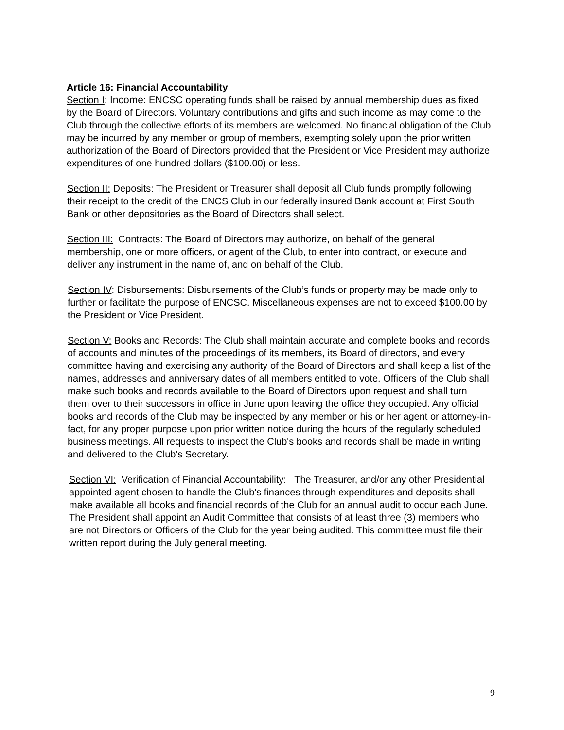Article 16: Financial Accountability
Section I: Income: ENCSC operating funds shall be raised by annual membership dues as fixed by the Board of Directors. Voluntary contributions and gifts and such income as may come to the Club through the collective efforts of its members are welcomed. No financial obligation of the Club may be incurred by any member or group of members, exempting solely upon the prior written authorization of the Board of Directors provided that the President or Vice President may authorize expenditures of one hundred dollars ($100.00) or less.
Section II: Deposits: The President or Treasurer shall deposit all Club funds promptly following their receipt to the credit of the ENCS Club in our federally insured Bank account at First South Bank or other depositories as the Board of Directors shall select.
Section III: Contracts: The Board of Directors may authorize, on behalf of the general membership, one or more officers, or agent of the Club, to enter into contract, or execute and deliver any instrument in the name of, and on behalf of the Club.
Section IV: Disbursements: Disbursements of the Club’s funds or property may be made only to further or facilitate the purpose of ENCSC. Miscellaneous expenses are not to exceed $100.00 by the President or Vice President.
Section V: Books and Records: The Club shall maintain accurate and complete books and records of accounts and minutes of the proceedings of its members, its Board of directors, and every committee having and exercising any authority of the Board of Directors and shall keep a list of the names, addresses and anniversary dates of all members entitled to vote. Officers of the Club shall make such books and records available to the Board of Directors upon request and shall turn them over to their successors in office in June upon leaving the office they occupied. Any official books and records of the Club may be inspected by any member or his or her agent or attorney-in-fact, for any proper purpose upon prior written notice during the hours of the regularly scheduled business meetings. All requests to inspect the Club's books and records shall be made in writing and delivered to the Club's Secretary.
Section VI: Verification of Financial Accountability: The Treasurer, and/or any other Presidential appointed agent chosen to handle the Club's finances through expenditures and deposits shall make available all books and financial records of the Club for an annual audit to occur each June. The President shall appoint an Audit Committee that consists of at least three (3) members who are not Directors or Officers of the Club for the year being audited. This committee must file their written report during the July general meeting.
9